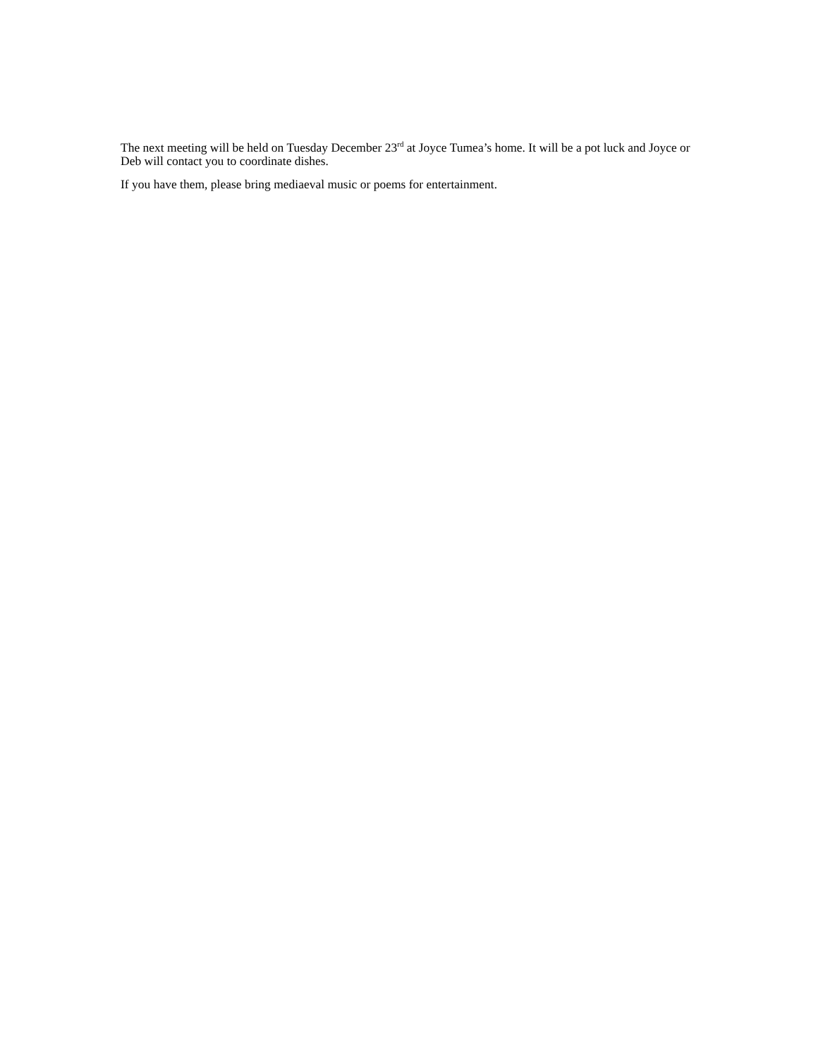The next meeting will be held on Tuesday December 23<sup>rd</sup> at Joyce Tumea’s home. It will be a pot luck and Joyce or Deb will contact you to coordinate dishes.
If you have them, please bring mediaeval music or poems for entertainment.